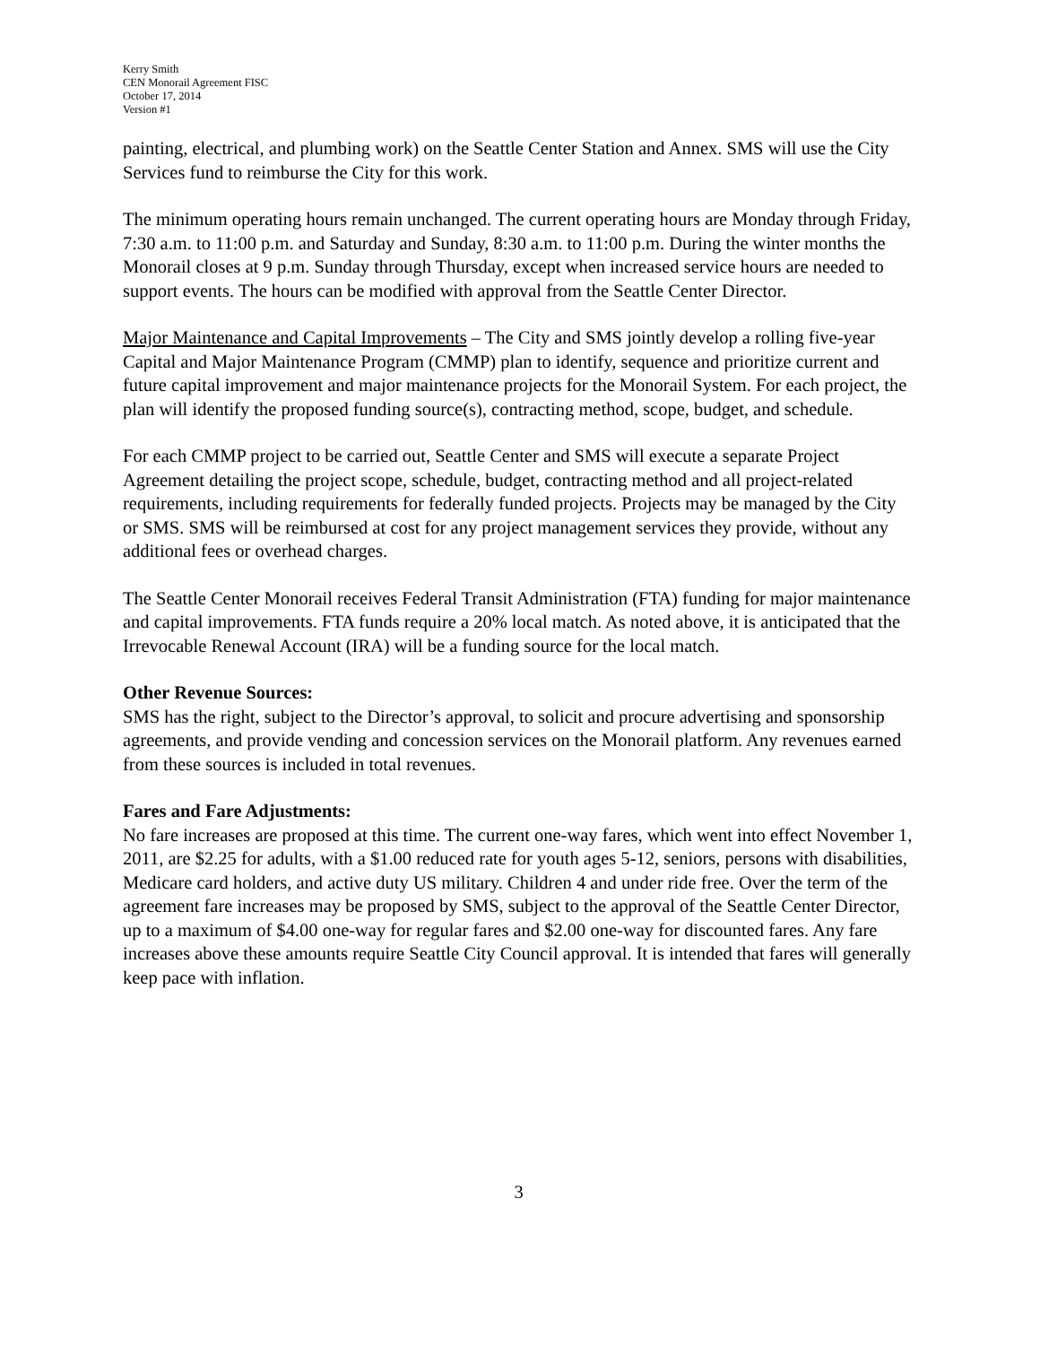Kerry Smith
CEN Monorail Agreement FISC
October 17, 2014
Version #1
painting, electrical, and plumbing work) on the Seattle Center Station and Annex. SMS will use the City Services fund to reimburse the City for this work.
The minimum operating hours remain unchanged. The current operating hours are Monday through Friday, 7:30 a.m. to 11:00 p.m. and Saturday and Sunday, 8:30 a.m. to 11:00 p.m. During the winter months the Monorail closes at 9 p.m. Sunday through Thursday, except when increased service hours are needed to support events. The hours can be modified with approval from the Seattle Center Director.
Major Maintenance and Capital Improvements – The City and SMS jointly develop a rolling five-year Capital and Major Maintenance Program (CMMP) plan to identify, sequence and prioritize current and future capital improvement and major maintenance projects for the Monorail System. For each project, the plan will identify the proposed funding source(s), contracting method, scope, budget, and schedule.
For each CMMP project to be carried out, Seattle Center and SMS will execute a separate Project Agreement detailing the project scope, schedule, budget, contracting method and all project-related requirements, including requirements for federally funded projects. Projects may be managed by the City or SMS. SMS will be reimbursed at cost for any project management services they provide, without any additional fees or overhead charges.
The Seattle Center Monorail receives Federal Transit Administration (FTA) funding for major maintenance and capital improvements. FTA funds require a 20% local match. As noted above, it is anticipated that the Irrevocable Renewal Account (IRA) will be a funding source for the local match.
Other Revenue Sources:
SMS has the right, subject to the Director’s approval, to solicit and procure advertising and sponsorship agreements, and provide vending and concession services on the Monorail platform. Any revenues earned from these sources is included in total revenues.
Fares and Fare Adjustments:
No fare increases are proposed at this time. The current one-way fares, which went into effect November 1, 2011, are $2.25 for adults, with a $1.00 reduced rate for youth ages 5-12, seniors, persons with disabilities, Medicare card holders, and active duty US military. Children 4 and under ride free. Over the term of the agreement fare increases may be proposed by SMS, subject to the approval of the Seattle Center Director, up to a maximum of $4.00 one-way for regular fares and $2.00 one-way for discounted fares. Any fare increases above these amounts require Seattle City Council approval. It is intended that fares will generally keep pace with inflation.
3